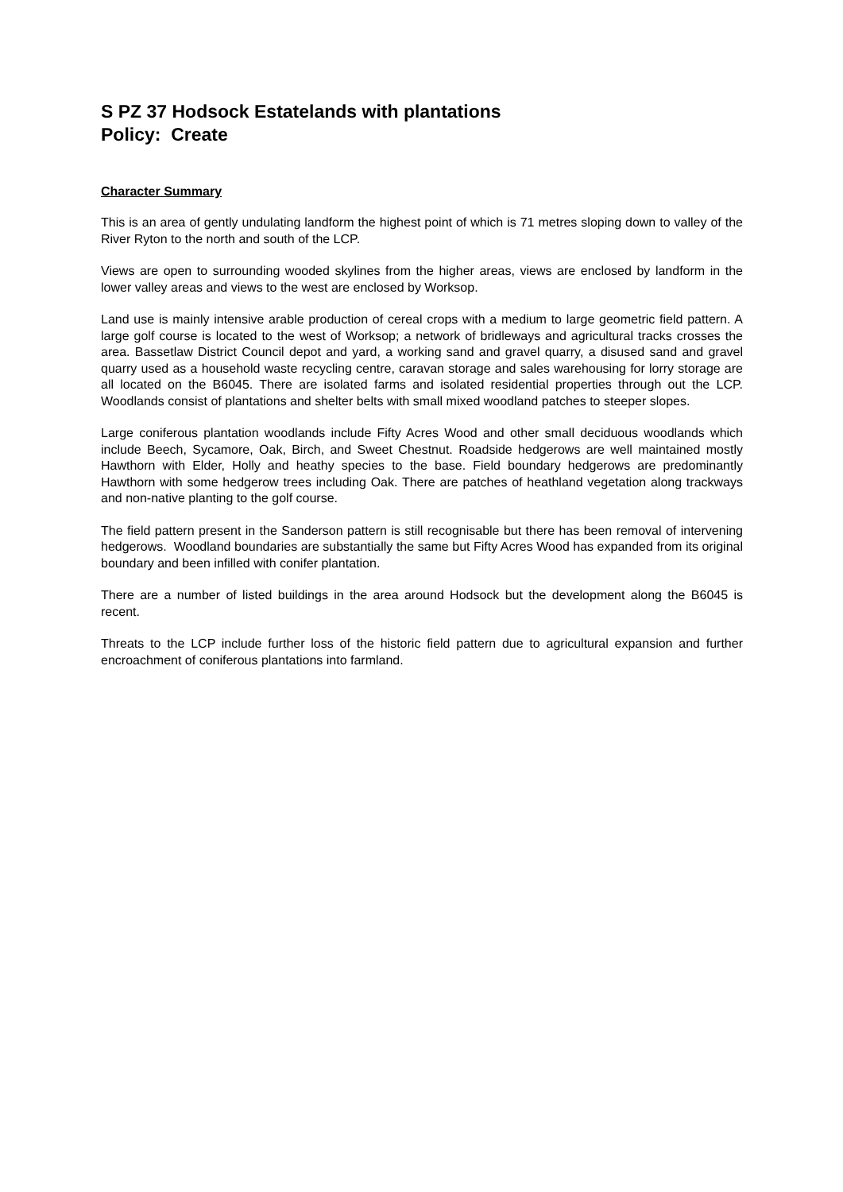S PZ 37 Hodsock Estatelands with plantations
Policy: Create
Character Summary
This is an area of gently undulating landform the highest point of which is 71 metres sloping down to valley of the River Ryton to the north and south of the LCP.
Views are open to surrounding wooded skylines from the higher areas, views are enclosed by landform in the lower valley areas and views to the west are enclosed by Worksop.
Land use is mainly intensive arable production of cereal crops with a medium to large geometric field pattern. A large golf course is located to the west of Worksop; a network of bridleways and agricultural tracks crosses the area. Bassetlaw District Council depot and yard, a working sand and gravel quarry, a disused sand and gravel quarry used as a household waste recycling centre, caravan storage and sales warehousing for lorry storage are all located on the B6045. There are isolated farms and isolated residential properties through out the LCP. Woodlands consist of plantations and shelter belts with small mixed woodland patches to steeper slopes.
Large coniferous plantation woodlands include Fifty Acres Wood and other small deciduous woodlands which include Beech, Sycamore, Oak, Birch, and Sweet Chestnut. Roadside hedgerows are well maintained mostly Hawthorn with Elder, Holly and heathy species to the base. Field boundary hedgerows are predominantly Hawthorn with some hedgerow trees including Oak. There are patches of heathland vegetation along trackways and non-native planting to the golf course.
The field pattern present in the Sanderson pattern is still recognisable but there has been removal of intervening hedgerows. Woodland boundaries are substantially the same but Fifty Acres Wood has expanded from its original boundary and been infilled with conifer plantation.
There are a number of listed buildings in the area around Hodsock but the development along the B6045 is recent.
Threats to the LCP include further loss of the historic field pattern due to agricultural expansion and further encroachment of coniferous plantations into farmland.